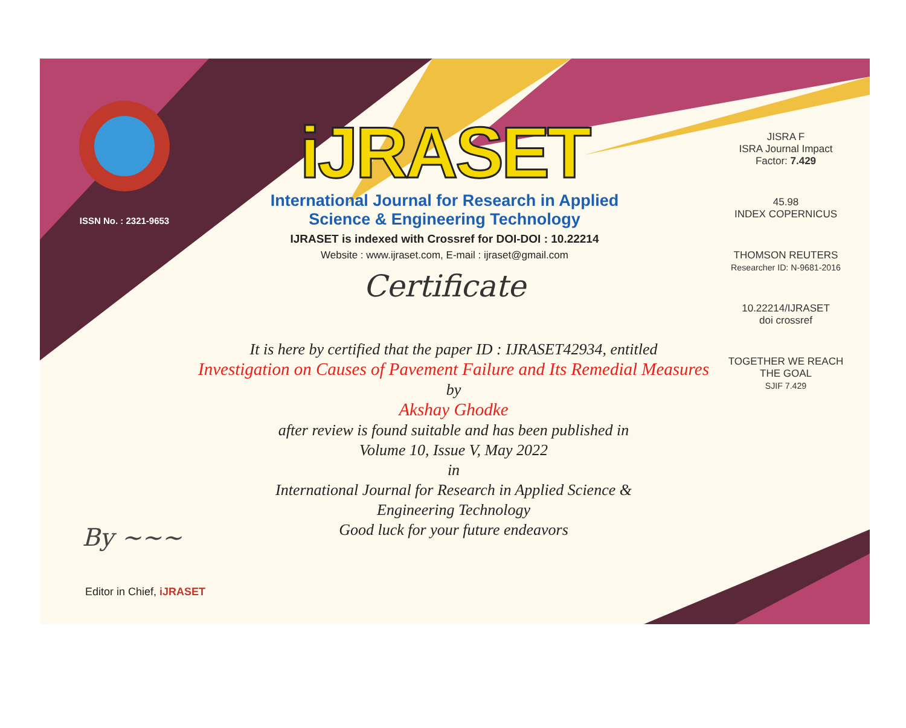ISSN No. : 2321-9653
iJRASET
International Journal for Research in Applied
Science & Engineering Technology
IJRASET is indexed with Crossref for DOI-DOI : 10.22214
Website : www.ijraset.com, E-mail : ijraset@gmail.com
Certificate
It is here by certified that the paper ID : IJRASET42934, entitled
Investigation on Causes of Pavement Failure and Its Remedial Measures
by
Akshay Ghodke
after review is found suitable and has been published in
Volume 10, Issue V, May 2022
in
International Journal for Research in Applied Science &
Engineering Technology
Good luck for your future endeavors
JISRA F
ISRA Journal Impact
Factor: 7.429
45.98
INDEX COPERNICUS
THOMSON REUTERS
Researcher ID: N-9681-2016
10.22214/IJRASET
doi crossref
TOGETHER WE REACH THE GOAL
SJIF 7.429
By ~~~
Editor in Chief, iJRASET